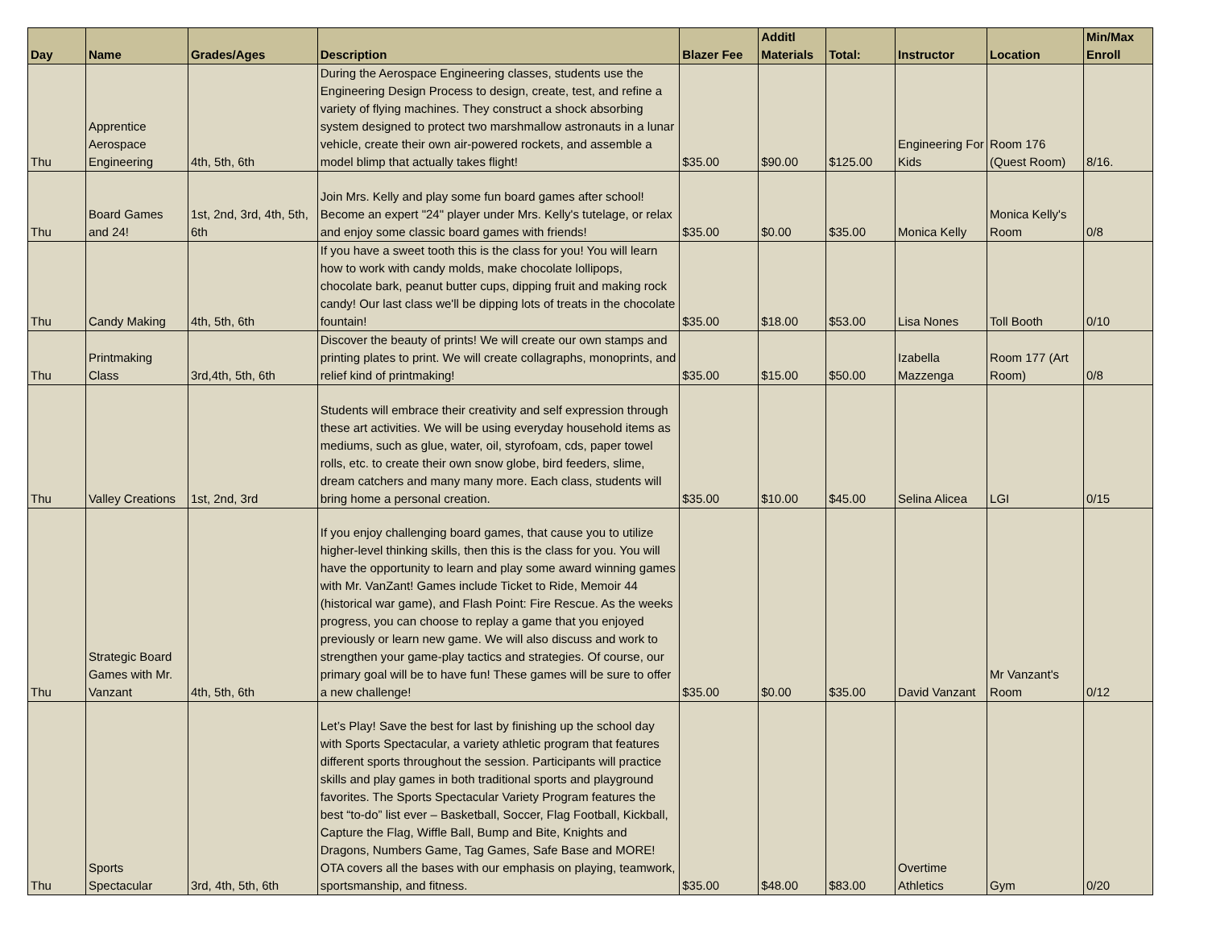| Day | Name | Grades/Ages | Description | Blazer Fee | Additl Materials | Total: | Instructor | Location | Min/Max Enroll |
| --- | --- | --- | --- | --- | --- | --- | --- | --- | --- |
| Thu | Apprentice Aerospace Engineering | 4th, 5th, 6th | During the Aerospace Engineering classes, students use the Engineering Design Process to design, create, test, and refine a variety of flying machines. They construct a shock absorbing system designed to protect two marshmallow astronauts in a lunar vehicle, create their own air-powered rockets, and assemble a model blimp that actually takes flight! | $35.00 | $90.00 | $125.00 | Engineering For Kids | Room 176 (Quest Room) | 8/16. |
| Thu | Board Games and 24! | 1st, 2nd, 3rd, 4th, 5th, 6th | Join Mrs. Kelly and play some fun board games after school! Become an expert "24" player under Mrs. Kelly's tutelage, or relax and enjoy some classic board games with friends! | $35.00 | $0.00 | $35.00 | Monica Kelly | Monica Kelly's Room | 0/8 |
| Thu | Candy Making | 4th, 5th, 6th | If you have a sweet tooth this is the class for you! You will learn how to work with candy molds, make chocolate lollipops, chocolate bark, peanut butter cups, dipping fruit and making rock candy! Our last class we'll be dipping lots of treats in the chocolate fountain! | $35.00 | $18.00 | $53.00 | Lisa Nones | Toll Booth | 0/10 |
| Thu | Printmaking Class | 3rd,4th, 5th, 6th | Discover the beauty of prints! We will create our own stamps and printing plates to print. We will create collagraphs, monoprints, and relief kind of printmaking! | $35.00 | $15.00 | $50.00 | Izabella Mazzenga | Room 177 (Art Room) | 0/8 |
| Thu | Valley Creations | 1st, 2nd, 3rd | Students will embrace their creativity and self expression through these art activities. We will be using everyday household items as mediums, such as glue, water, oil, styrofoam, cds, paper towel rolls, etc. to create their own snow globe, bird feeders, slime, dream catchers and many many more. Each class, students will bring home a personal creation. | $35.00 | $10.00 | $45.00 | Selina Alicea | LGI | 0/15 |
| Thu | Strategic Board Games with Mr. Vanzant | 4th, 5th, 6th | If you enjoy challenging board games, that cause you to utilize higher-level thinking skills, then this is the class for you. You will have the opportunity to learn and play some award winning games with Mr. VanZant! Games include Ticket to Ride, Memoir 44 (historical war game), and Flash Point: Fire Rescue. As the weeks progress, you can choose to replay a game that you enjoyed previously or learn new game. We will also discuss and work to strengthen your game-play tactics and strategies. Of course, our primary goal will be to have fun! These games will be sure to offer a new challenge! | $35.00 | $0.00 | $35.00 | David Vanzant | Mr Vanzant's Room | 0/12 |
| Thu | Sports Spectacular | 3rd, 4th, 5th, 6th | Let’s Play! Save the best for last by finishing up the school day with Sports Spectacular, a variety athletic program that features different sports throughout the session. Participants will practice skills and play games in both traditional sports and playground favorites. The Sports Spectacular Variety Program features the best “to-do” list ever – Basketball, Soccer, Flag Football, Kickball, Capture the Flag, Wiffle Ball, Bump and Bite, Knights and Dragons, Numbers Game, Tag Games, Safe Base and MORE! OTA covers all the bases with our emphasis on playing, teamwork, sportsmanship, and fitness. | $35.00 | $48.00 | $83.00 | Overtime Athletics | Gym | 0/20 |